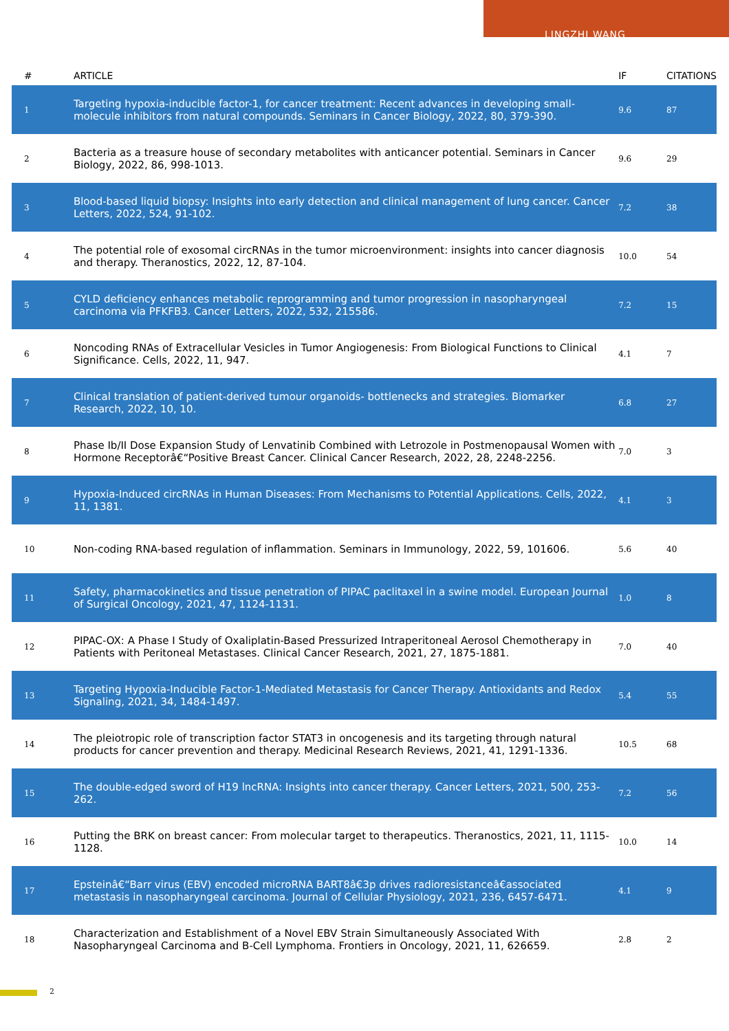LINGZHI WANG
| # | ARTICLE | IF | CITATIONS |
| --- | --- | --- | --- |
| 1 | Targeting hypoxia-inducible factor-1, for cancer treatment: Recent advances in developing small-molecule inhibitors from natural compounds. Seminars in Cancer Biology, 2022, 80, 379-390. | 9.6 | 87 |
| 2 | Bacteria as a treasure house of secondary metabolites with anticancer potential. Seminars in Cancer Biology, 2022, 86, 998-1013. | 9.6 | 29 |
| 3 | Blood-based liquid biopsy: Insights into early detection and clinical management of lung cancer. Cancer Letters, 2022, 524, 91-102. | 7.2 | 38 |
| 4 | The potential role of exosomal circRNAs in the tumor microenvironment: insights into cancer diagnosis and therapy. Theranostics, 2022, 12, 87-104. | 10.0 | 54 |
| 5 | CYLD deficiency enhances metabolic reprogramming and tumor progression in nasopharyngeal carcinoma via PFKFB3. Cancer Letters, 2022, 532, 215586. | 7.2 | 15 |
| 6 | Noncoding RNAs of Extracellular Vesicles in Tumor Angiogenesis: From Biological Functions to Clinical Significance. Cells, 2022, 11, 947. | 4.1 | 7 |
| 7 | Clinical translation of patient-derived tumour organoids- bottlenecks and strategies. Biomarker Research, 2022, 10, 10. | 6.8 | 27 |
| 8 | Phase Ib/II Dose Expansion Study of Lenvatinib Combined with Letrozole in Postmenopausal Women with Hormone Receptorâ€“Positive Breast Cancer. Clinical Cancer Research, 2022, 28, 2248-2256. | 7.0 | 3 |
| 9 | Hypoxia-Induced circRNAs in Human Diseases: From Mechanisms to Potential Applications. Cells, 2022, 11, 1381. | 4.1 | 3 |
| 10 | Non-coding RNA-based regulation of inflammation. Seminars in Immunology, 2022, 59, 101606. | 5.6 | 40 |
| 11 | Safety, pharmacokinetics and tissue penetration of PIPAC paclitaxel in a swine model. European Journal of Surgical Oncology, 2021, 47, 1124-1131. | 1.0 | 8 |
| 12 | PIPAC-OX: A Phase I Study of Oxaliplatin-Based Pressurized Intraperitoneal Aerosol Chemotherapy in Patients with Peritoneal Metastases. Clinical Cancer Research, 2021, 27, 1875-1881. | 7.0 | 40 |
| 13 | Targeting Hypoxia-Inducible Factor-1-Mediated Metastasis for Cancer Therapy. Antioxidants and Redox Signaling, 2021, 34, 1484-1497. | 5.4 | 55 |
| 14 | The pleiotropic role of transcription factor STAT3 in oncogenesis and its targeting through natural products for cancer prevention and therapy. Medicinal Research Reviews, 2021, 41, 1291-1336. | 10.5 | 68 |
| 15 | The double-edged sword of H19 lncRNA: Insights into cancer therapy. Cancer Letters, 2021, 500, 253-262. | 7.2 | 56 |
| 16 | Putting the BRK on breast cancer: From molecular target to therapeutics. Theranostics, 2021, 11, 1115-1128. | 10.0 | 14 |
| 17 | Epsteinâ€“Barr virus (EBV) encoded microRNA BART8â€3p drives radioresistanceâ€associated metastasis in nasopharyngeal carcinoma. Journal of Cellular Physiology, 2021, 236, 6457-6471. | 4.1 | 9 |
| 18 | Characterization and Establishment of a Novel EBV Strain Simultaneously Associated With Nasopharyngeal Carcinoma and B-Cell Lymphoma. Frontiers in Oncology, 2021, 11, 626659. | 2.8 | 2 |
2